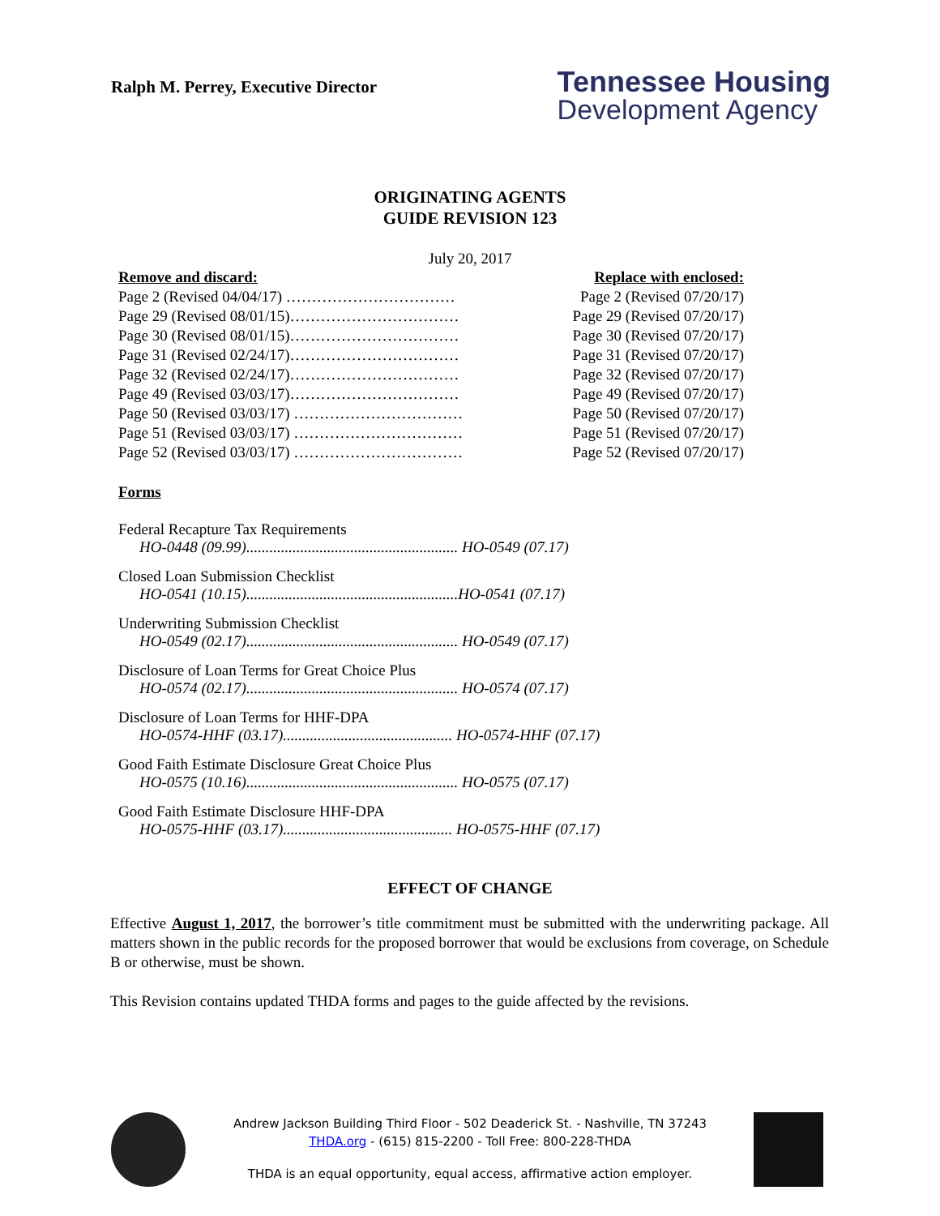Ralph M. Perrey, Executive Director
Tennessee Housing
Development Agency
ORIGINATING AGENTS
GUIDE REVISION 123
July 20, 2017
| Remove and discard: | Replace with enclosed: |
| --- | --- |
| Page 2 (Revised 04/04/17) …………………………… | Page 2 (Revised 07/20/17) |
| Page 29 (Revised 08/01/15)…………………………… | Page 29 (Revised 07/20/17) |
| Page 30 (Revised 08/01/15)…………………………… | Page 30 (Revised 07/20/17) |
| Page 31 (Revised 02/24/17)…………………………… | Page 31 (Revised 07/20/17) |
| Page 32 (Revised 02/24/17)…………………………… | Page 32 (Revised 07/20/17) |
| Page 49 (Revised 03/03/17)…………………………… | Page 49 (Revised 07/20/17) |
| Page 50 (Revised 03/03/17) …………………………… | Page 50 (Revised 07/20/17) |
| Page 51 (Revised 03/03/17) …………………………… | Page 51 (Revised 07/20/17) |
| Page 52 (Revised 03/03/17) …………………………… | Page 52 (Revised 07/20/17) |
Forms
Federal Recapture Tax Requirements
HO-0448 (09.99)....................................................... HO-0549 (07.17)
Closed Loan Submission Checklist
HO-0541 (10.15).......................................................HO-0541 (07.17)
Underwriting Submission Checklist
HO-0549 (02.17)....................................................... HO-0549 (07.17)
Disclosure of Loan Terms for Great Choice Plus
HO-0574 (02.17)....................................................... HO-0574 (07.17)
Disclosure of Loan Terms for HHF-DPA
HO-0574-HHF (03.17)............................................ HO-0574-HHF (07.17)
Good Faith Estimate Disclosure Great Choice Plus
HO-0575 (10.16)....................................................... HO-0575 (07.17)
Good Faith Estimate Disclosure HHF-DPA
HO-0575-HHF (03.17)............................................ HO-0575-HHF (07.17)
EFFECT OF CHANGE
Effective August 1, 2017, the borrower’s title commitment must be submitted with the underwriting package. All matters shown in the public records for the proposed borrower that would be exclusions from coverage, on Schedule B or otherwise, must be shown.
This Revision contains updated THDA forms and pages to the guide affected by the revisions.
Andrew Jackson Building Third Floor - 502 Deaderick St. - Nashville, TN 37243
THDA.org - (615) 815-2200 - Toll Free: 800-228-THDA
THDA is an equal opportunity, equal access, affirmative action employer.